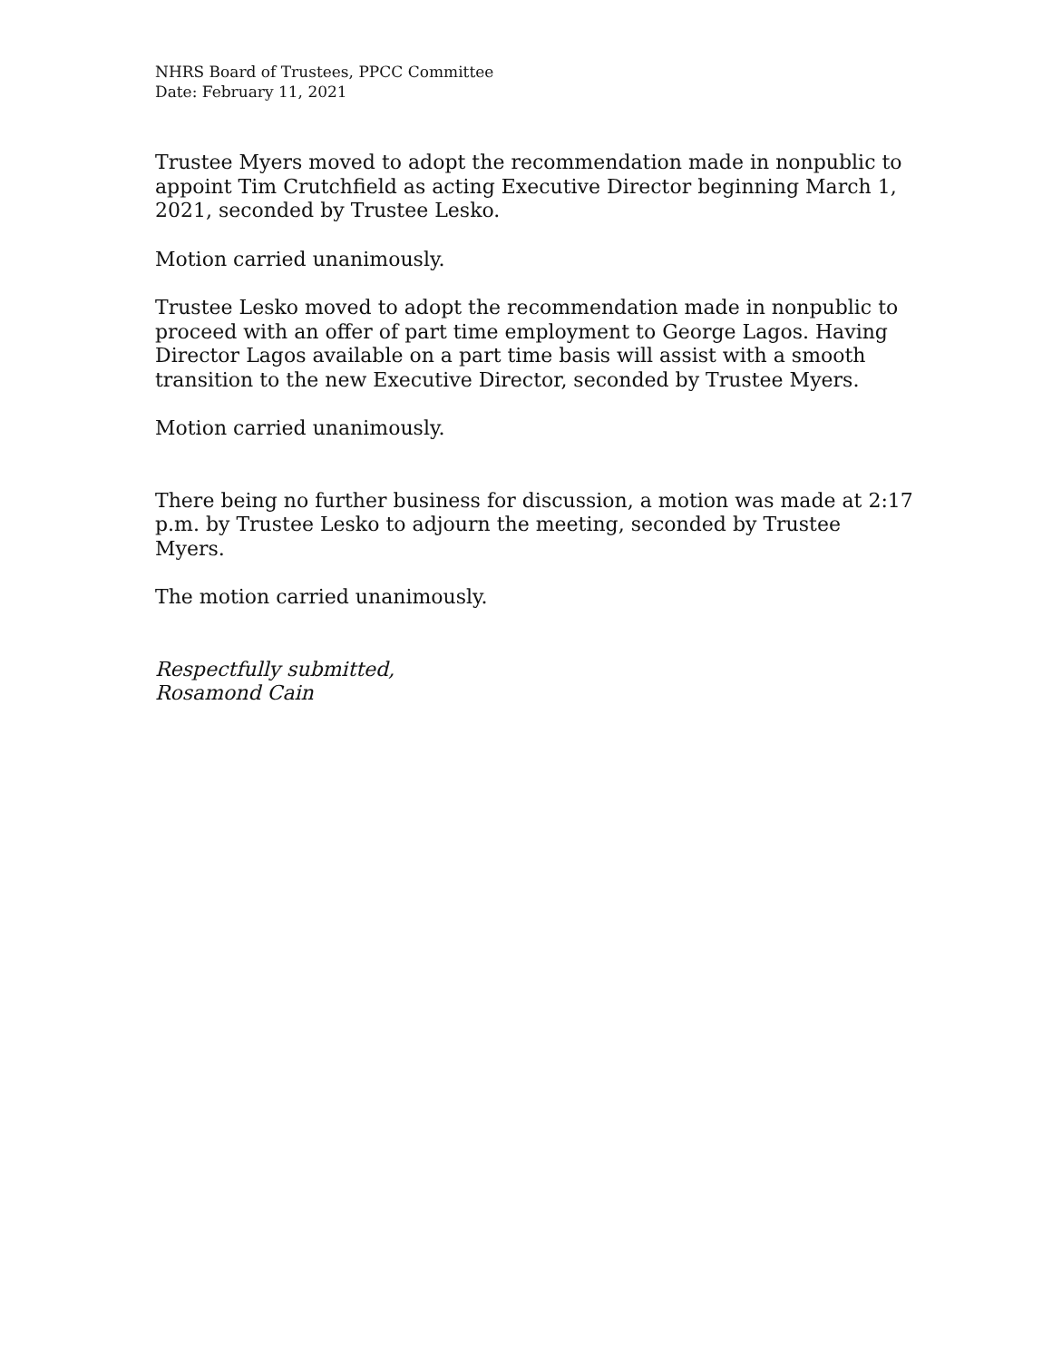NHRS Board of Trustees, PPCC Committee
Date: February 11, 2021
Trustee Myers moved to adopt the recommendation made in nonpublic to appoint Tim Crutchfield as acting Executive Director beginning March 1, 2021, seconded by Trustee Lesko.
Motion carried unanimously.
Trustee Lesko moved to adopt the recommendation made in nonpublic to proceed with an offer of part time employment to George Lagos. Having Director Lagos available on a part time basis will assist with a smooth transition to the new Executive Director, seconded by Trustee Myers.
Motion carried unanimously.
There being no further business for discussion, a motion was made at 2:17 p.m. by Trustee Lesko to adjourn the meeting, seconded by Trustee Myers.
The motion carried unanimously.
Respectfully submitted,
Rosamond Cain